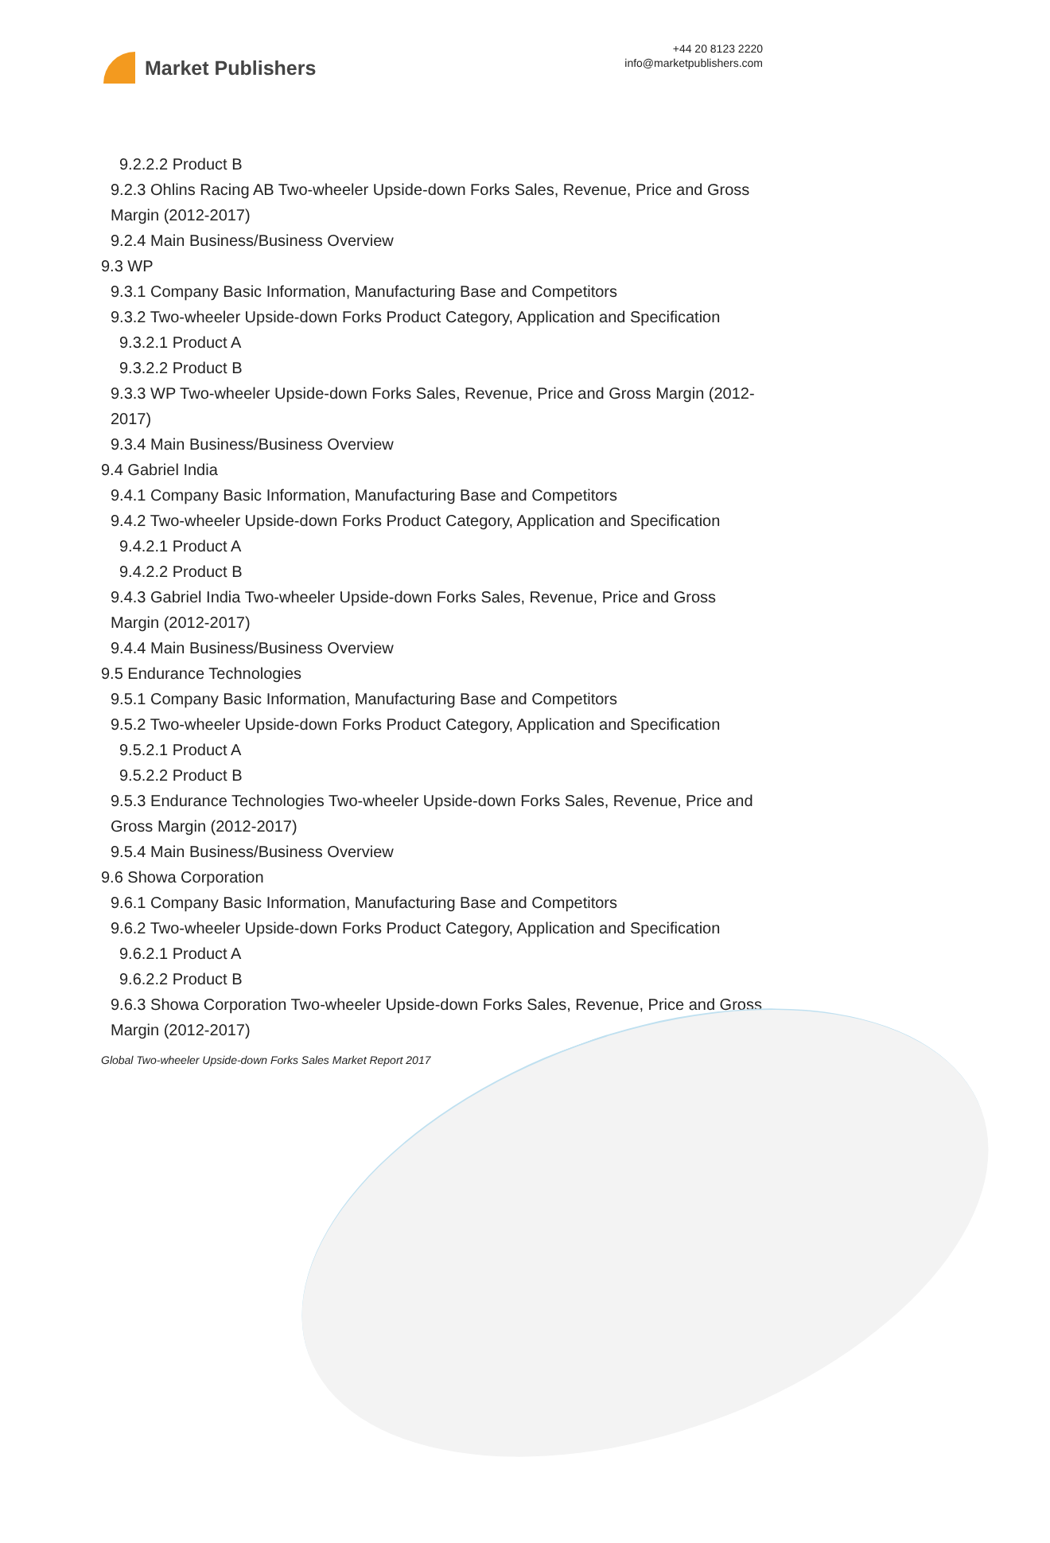Market Publishers
+44 20 8123 2220
info@marketpublishers.com
9.2.2.2 Product B
9.2.3 Ohlins Racing AB Two-wheeler Upside-down Forks Sales, Revenue, Price and Gross Margin (2012-2017)
9.2.4 Main Business/Business Overview
9.3 WP
9.3.1 Company Basic Information, Manufacturing Base and Competitors
9.3.2 Two-wheeler Upside-down Forks Product Category, Application and Specification
9.3.2.1 Product A
9.3.2.2 Product B
9.3.3 WP Two-wheeler Upside-down Forks Sales, Revenue, Price and Gross Margin (2012-2017)
9.3.4 Main Business/Business Overview
9.4 Gabriel India
9.4.1 Company Basic Information, Manufacturing Base and Competitors
9.4.2 Two-wheeler Upside-down Forks Product Category, Application and Specification
9.4.2.1 Product A
9.4.2.2 Product B
9.4.3 Gabriel India Two-wheeler Upside-down Forks Sales, Revenue, Price and Gross Margin (2012-2017)
9.4.4 Main Business/Business Overview
9.5 Endurance Technologies
9.5.1 Company Basic Information, Manufacturing Base and Competitors
9.5.2 Two-wheeler Upside-down Forks Product Category, Application and Specification
9.5.2.1 Product A
9.5.2.2 Product B
9.5.3 Endurance Technologies Two-wheeler Upside-down Forks Sales, Revenue, Price and Gross Margin (2012-2017)
9.5.4 Main Business/Business Overview
9.6 Showa Corporation
9.6.1 Company Basic Information, Manufacturing Base and Competitors
9.6.2 Two-wheeler Upside-down Forks Product Category, Application and Specification
9.6.2.1 Product A
9.6.2.2 Product B
9.6.3 Showa Corporation Two-wheeler Upside-down Forks Sales, Revenue, Price and Gross Margin (2012-2017)
Global Two-wheeler Upside-down Forks Sales Market Report 2017